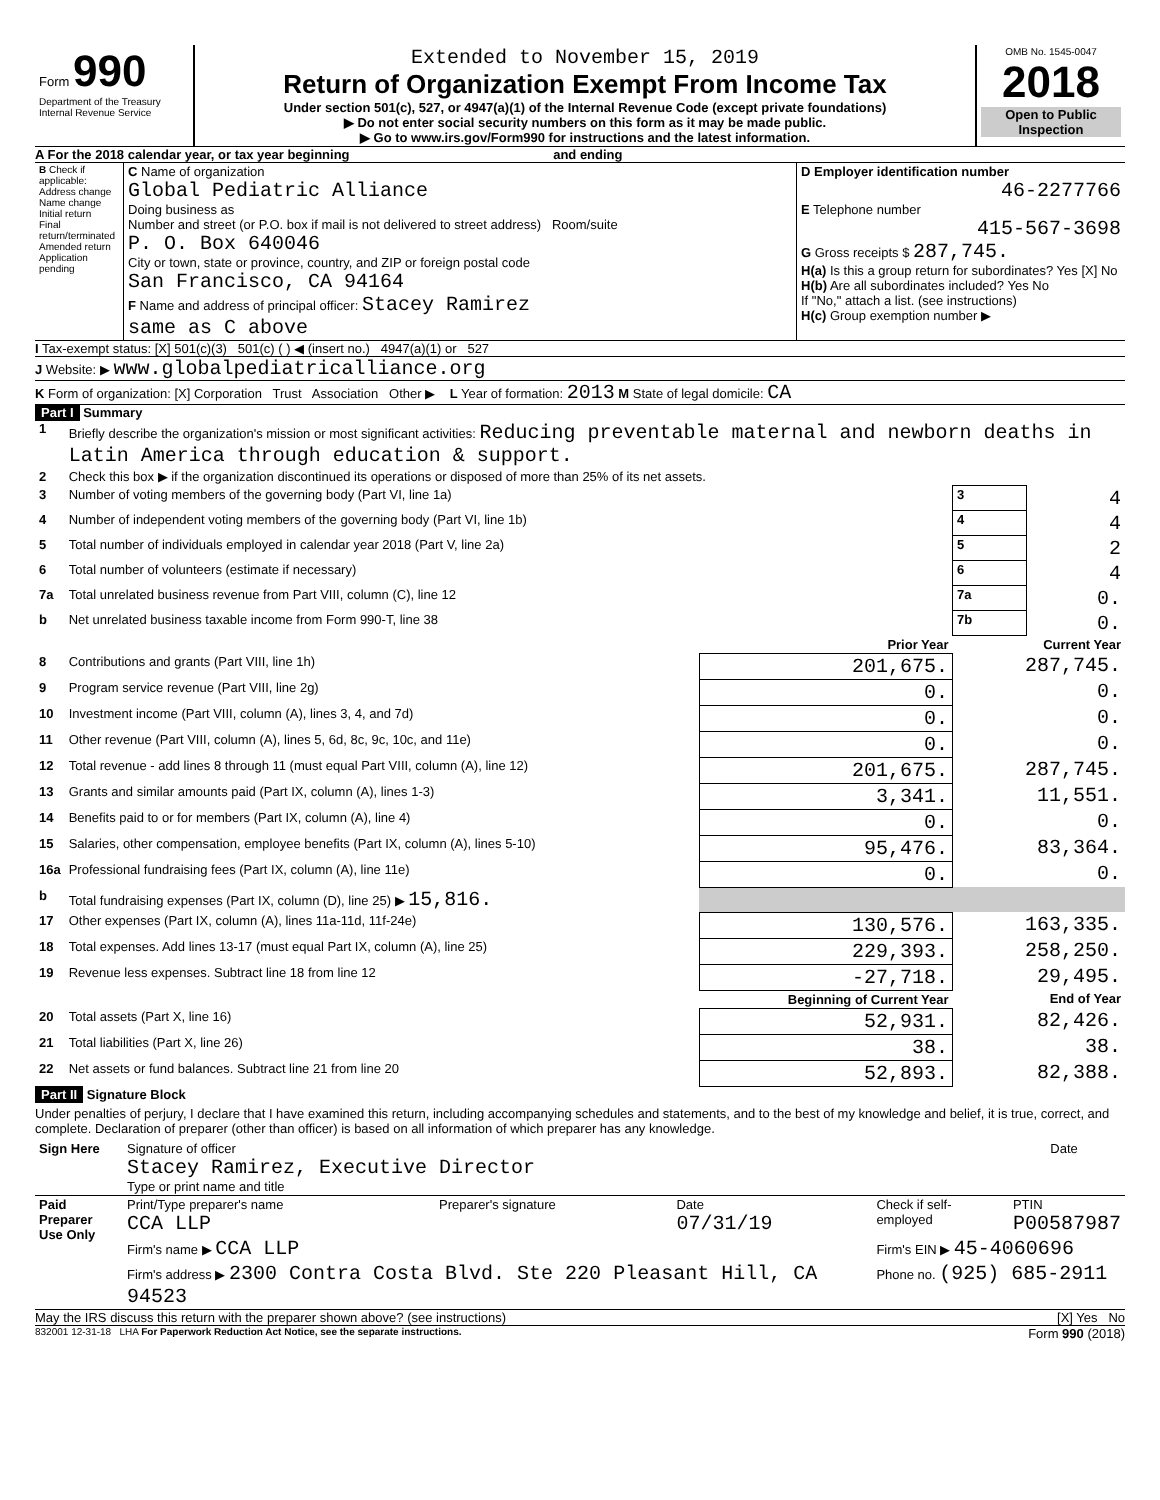| Form 990 Department of the Treasury Internal Revenue Service | Extended to November 15, 2019 Return of Organization Exempt From Income Tax Under section 501(c), 527, or 4947(a)(1) of the Internal Revenue Code (except private foundations) ▶ Do not enter social security numbers on this form as it may be made public. ▶ Go to www.irs.gov/Form990 for instructions and the latest information. | OMB No. 1545-0047 2018 Open to Public Inspection |
A For the 2018 calendar year, or tax year beginning and ending
| B Check if applicable: Address change Name change Initial return Final return/terminated Amended return Application pending | C Name of organization Global Pediatric Alliance Doing business as Number and street (or P.O. box if mail is not delivered to street address) Room/suite P. O. Box 640046 City or town, state or province, country, and ZIP or foreign postal code San Francisco, CA 94164 F Name and address of principal officer: Stacey Ramirez same as C above | D Employer identification number 46-2277766 E Telephone number 415-567-3698 G Gross receipts $ 287,745. H(a) Is this a group return for subordinates? Yes [X] No H(b) Are all subordinates included? Yes No If "No," attach a list. (see instructions) H(c) Group exemption number ▶ |
I Tax-exempt status: [X] 501(c)(3) 501(c) ( ) ◀ (insert no.) 4947(a)(1) or 527
J Website: ▶ www.globalpediatricalliance.org
K Form of organization: [X] Corporation Trust Association Other ▶ L Year of formation: 2013 M State of legal domicile: CA
Part I Summary
| 1 | Briefly describe the organization's mission or most significant activities: Reducing preventable maternal and newborn deaths in Latin America through education & support. | | | |
| 2 | Check this box ▶ if the organization discontinued its operations or disposed of more than 25% of its net assets. | | | |
| 3 | Number of voting members of the governing body (Part VI, line 1a) | | 3 | 4 |
| 4 | Number of independent voting members of the governing body (Part VI, line 1b) | | 4 | 4 |
| 5 | Total number of individuals employed in calendar year 2018 (Part V, line 2a) | | 5 | 2 |
| 6 | Total number of volunteers (estimate if necessary) | | 6 | 4 |
| 7a | Total unrelated business revenue from Part VIII, column (C), line 12 | | 7a | 0. |
| b | Net unrelated business taxable income from Form 990-T, line 38 | | 7b | 0. |
| | | Prior Year | Current Year | |
| 8 | Contributions and grants (Part VIII, line 1h) | 201,675. | 287,745. | |
| 9 | Program service revenue (Part VIII, line 2g) | 0. | 0. | |
| 10 | Investment income (Part VIII, column (A), lines 3, 4, and 7d) | 0. | 0. | |
| 11 | Other revenue (Part VIII, column (A), lines 5, 6d, 8c, 9c, 10c, and 11e) | 0. | 0. | |
| 12 | Total revenue - add lines 8 through 11 (must equal Part VIII, column (A), line 12) | 201,675. | 287,745. | |
| 13 | Grants and similar amounts paid (Part IX, column (A), lines 1-3) | 3,341. | 11,551. | |
| 14 | Benefits paid to or for members (Part IX, column (A), line 4) | 0. | 0. | |
| 15 | Salaries, other compensation, employee benefits (Part IX, column (A), lines 5-10) | 95,476. | 83,364. | |
| 16a | Professional fundraising fees (Part IX, column (A), line 11e) | 0. | 0. | |
| b | Total fundraising expenses (Part IX, column (D), line 25) ▶ 15,816. | | | |
| 17 | Other expenses (Part IX, column (A), lines 11a-11d, 11f-24e) | 130,576. | 163,335. | |
| 18 | Total expenses. Add lines 13-17 (must equal Part IX, column (A), line 25) | 229,393. | 258,250. | |
| 19 | Revenue less expenses. Subtract line 18 from line 12 | -27,718. | 29,495. | |
| | | Beginning of Current Year | End of Year | |
| 20 | Total assets (Part X, line 16) | 52,931. | 82,426. | |
| 21 | Total liabilities (Part X, line 26) | 38. | 38. | |
| 22 | Net assets or fund balances. Subtract line 21 from line 20 | 52,893. | 82,388. | |
Part II Signature Block
Under penalties of perjury, I declare that I have examined this return, including accompanying schedules and statements, and to the best of my knowledge and belief, it is true, correct, and complete. Declaration of preparer (other than officer) is based on all information of which preparer has any knowledge.
| Sign Here | Signature of officer Stacey Ramirez, Executive Director Type or print name and title | Date |
| Paid Preparer Use Only | Print/Type preparer's name CCA LLP | Preparer's signature | Date 07/31/19 | Check if self-employed | PTIN P00587987 |
| | Firm's name ▶ CCA LLP | | | Firm's EIN ▶ 45-4060696 | |
| | Firm's address ▶ 2300 Contra Costa Blvd. Ste 220 Pleasant Hill, CA 94523 | | | Phone no. (925) 685-2911 | |
May the IRS discuss this return with the preparer shown above? (see instructions) [X] Yes No
832001 12-31-18 LHA For Paperwork Reduction Act Notice, see the separate instructions. Form 990 (2018)